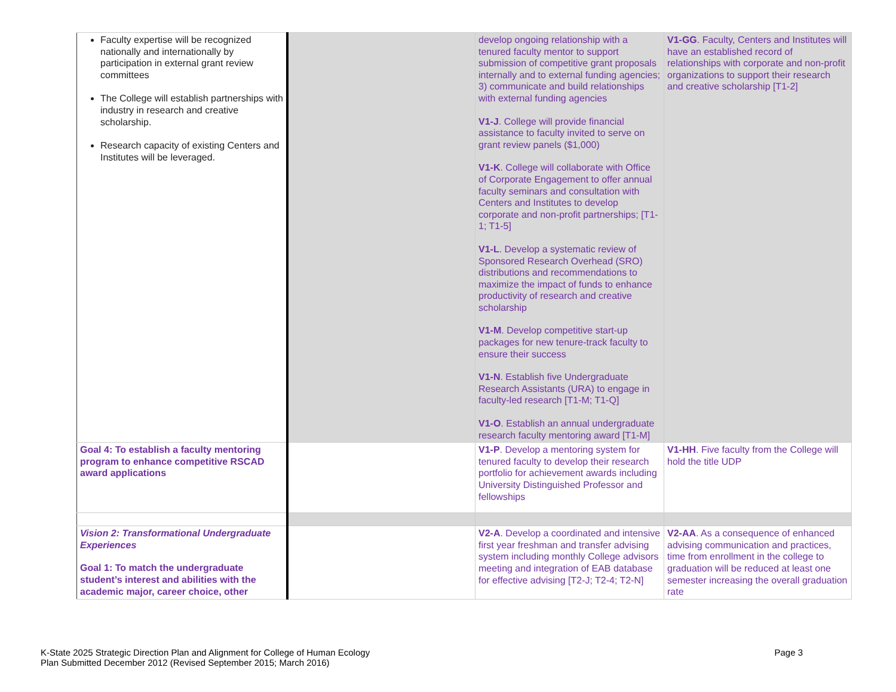| Faculty expertise will be recognized nationally and internationally by participation in external grant review committees The College will establish partnerships with industry in research and creative scholarship. Research capacity of existing Centers and Institutes will be leveraged. | | develop ongoing relationship with a tenured faculty mentor to support submission of competitive grant proposals internally and to external funding agencies; 3) communicate and build relationships with external funding agencies V1-J . College will provide financial assistance to faculty invited to serve on grant review panels ($1,000) V1-K . College will collaborate with Office of Corporate Engagement to offer annual faculty seminars and consultation with Centers and Institutes to develop corporate and non-profit partnerships; [T1-1; T1-5] V1-L . Develop a systematic review of Sponsored Research Overhead (SRO) distributions and recommendations to maximize the impact of funds to enhance productivity of research and creative scholarship V1-M . Develop competitive start-up packages for new tenure-track faculty to ensure their success V1-N . Establish five Undergraduate Research Assistants (URA) to engage in faculty-led research [T1-M; T1-Q] V1-O . Establish an annual undergraduate research faculty mentoring award [T1-M] | V1-GG . Faculty, Centers and Institutes will have an established record of relationships with corporate and non-profit organizations to support their research and creative scholarship [T1-2] |
| Goal 4: To establish a faculty mentoring program to enhance competitive RSCAD award applications | | V1-P . Develop a mentoring system for tenured faculty to develop their research portfolio for achievement awards including University Distinguished Professor and fellowships | V1-HH . Five faculty from the College will hold the title UDP |
| Vision 2: Transformational Undergraduate Experiences Goal 1: To match the undergraduate student’s interest and abilities with the academic major, career choice, other | | V2-A . Develop a coordinated and intensive first year freshman and transfer advising system including monthly College advisors meeting and integration of EAB database for effective advising [T2-J; T2-4; T2-N] | V2-AA . As a consequence of enhanced advising communication and practices, time from enrollment in the college to graduation will be reduced at least one semester increasing the overall graduation rate |
K-State 2025 Strategic Direction Plan and Alignment for College of Human Ecology
Plan Submitted December 2012 (Revised September 2015; March 2016)
Page 3